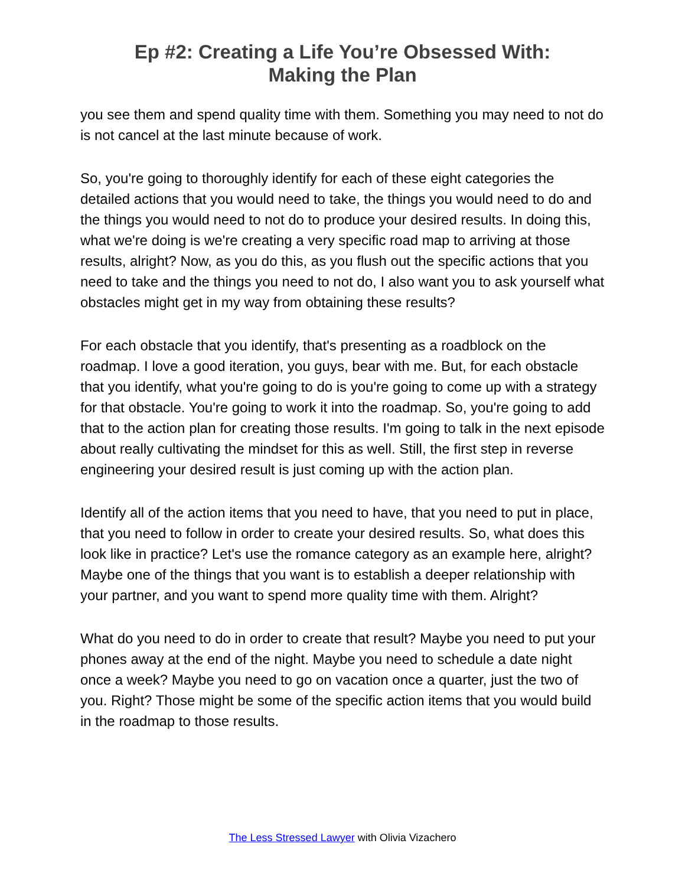Ep #2: Creating a Life You’re Obsessed With:
Making the Plan
you see them and spend quality time with them. Something you may need to not do is not cancel at the last minute because of work.
So, you're going to thoroughly identify for each of these eight categories the detailed actions that you would need to take, the things you would need to do and the things you would need to not do to produce your desired results. In doing this, what we're doing is we're creating a very specific road map to arriving at those results, alright? Now, as you do this, as you flush out the specific actions that you need to take and the things you need to not do, I also want you to ask yourself what obstacles might get in my way from obtaining these results?
For each obstacle that you identify, that's presenting as a roadblock on the roadmap. I love a good iteration, you guys, bear with me. But, for each obstacle that you identify, what you're going to do is you're going to come up with a strategy for that obstacle. You're going to work it into the roadmap. So, you're going to add that to the action plan for creating those results. I'm going to talk in the next episode about really cultivating the mindset for this as well. Still, the first step in reverse engineering your desired result is just coming up with the action plan.
Identify all of the action items that you need to have, that you need to put in place, that you need to follow in order to create your desired results. So, what does this look like in practice? Let's use the romance category as an example here, alright? Maybe one of the things that you want is to establish a deeper relationship with your partner, and you want to spend more quality time with them. Alright?
What do you need to do in order to create that result? Maybe you need to put your phones away at the end of the night. Maybe you need to schedule a date night once a week? Maybe you need to go on vacation once a quarter, just the two of you. Right? Those might be some of the specific action items that you would build in the roadmap to those results.
The Less Stressed Lawyer with Olivia Vizachero